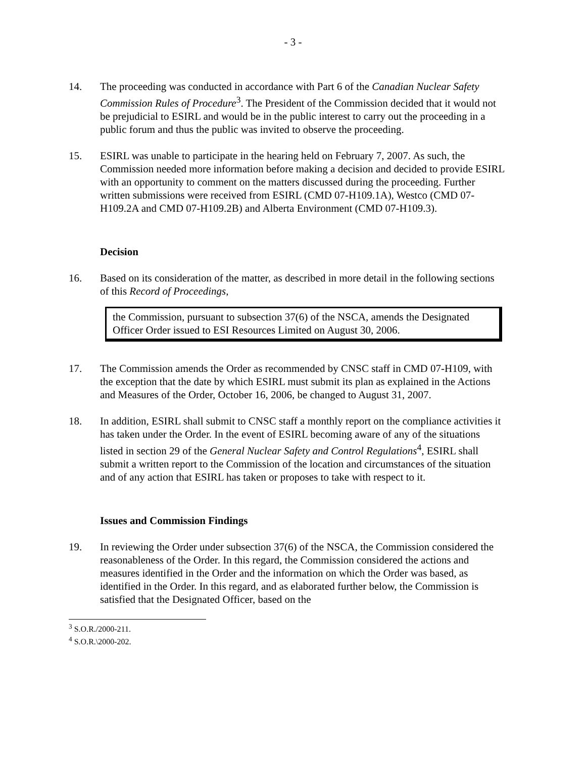- 3 -
14. The proceeding was conducted in accordance with Part 6 of the Canadian Nuclear Safety Commission Rules of Procedure<sup>3</sup>. The President of the Commission decided that it would not be prejudicial to ESIRL and would be in the public interest to carry out the proceeding in a public forum and thus the public was invited to observe the proceeding.
15. ESIRL was unable to participate in the hearing held on February 7, 2007. As such, the Commission needed more information before making a decision and decided to provide ESIRL with an opportunity to comment on the matters discussed during the proceeding. Further written submissions were received from ESIRL (CMD 07-H109.1A), Westco (CMD 07-H109.2A and CMD 07-H109.2B) and Alberta Environment (CMD 07-H109.3).
Decision
16. Based on its consideration of the matter, as described in more detail in the following sections of this Record of Proceedings,
the Commission, pursuant to subsection 37(6) of the NSCA, amends the Designated Officer Order issued to ESI Resources Limited on August 30, 2006.
17. The Commission amends the Order as recommended by CNSC staff in CMD 07-H109, with the exception that the date by which ESIRL must submit its plan as explained in the Actions and Measures of the Order, October 16, 2006, be changed to August 31, 2007.
18. In addition, ESIRL shall submit to CNSC staff a monthly report on the compliance activities it has taken under the Order. In the event of ESIRL becoming aware of any of the situations listed in section 29 of the General Nuclear Safety and Control Regulations<sup>4</sup>, ESIRL shall submit a written report to the Commission of the location and circumstances of the situation and of any action that ESIRL has taken or proposes to take with respect to it.
Issues and Commission Findings
19. In reviewing the Order under subsection 37(6) of the NSCA, the Commission considered the reasonableness of the Order. In this regard, the Commission considered the actions and measures identified in the Order and the information on which the Order was based, as identified in the Order. In this regard, and as elaborated further below, the Commission is satisfied that the Designated Officer, based on the
<sup>3</sup> S.O.R./2000-211.
<sup>4</sup> S.O.R.\2000-202.